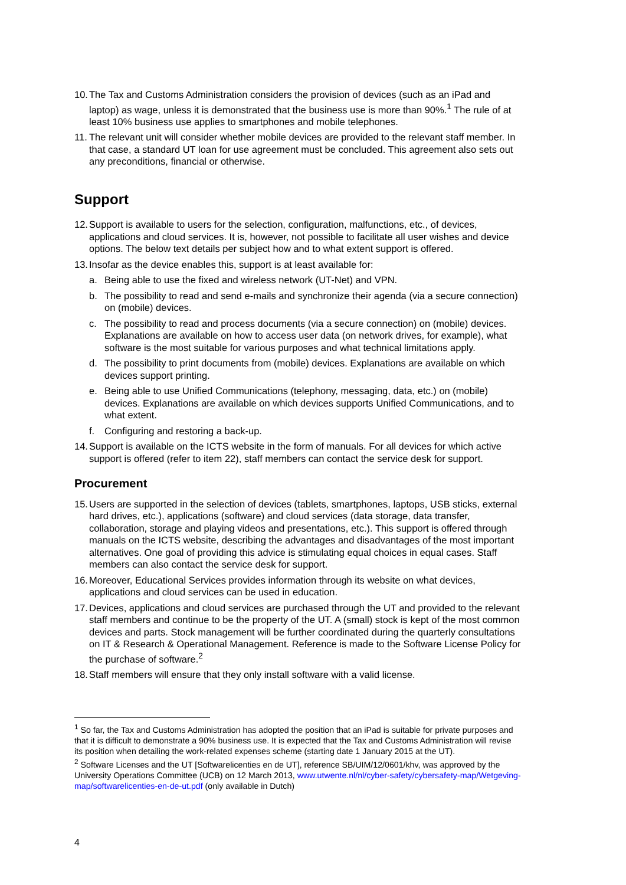10. The Tax and Customs Administration considers the provision of devices (such as an iPad and laptop) as wage, unless it is demonstrated that the business use is more than 90%.<sup>1</sup> The rule of at least 10% business use applies to smartphones and mobile telephones.
11. The relevant unit will consider whether mobile devices are provided to the relevant staff member. In that case, a standard UT loan for use agreement must be concluded. This agreement also sets out any preconditions, financial or otherwise.
Support
12. Support is available to users for the selection, configuration, malfunctions, etc., of devices, applications and cloud services. It is, however, not possible to facilitate all user wishes and device options. The below text details per subject how and to what extent support is offered.
13. Insofar as the device enables this, support is at least available for:
a. Being able to use the fixed and wireless network (UT-Net) and VPN.
b. The possibility to read and send e-mails and synchronize their agenda (via a secure connection) on (mobile) devices.
c. The possibility to read and process documents (via a secure connection) on (mobile) devices. Explanations are available on how to access user data (on network drives, for example), what software is the most suitable for various purposes and what technical limitations apply.
d. The possibility to print documents from (mobile) devices. Explanations are available on which devices support printing.
e. Being able to use Unified Communications (telephony, messaging, data, etc.) on (mobile) devices. Explanations are available on which devices supports Unified Communications, and to what extent.
f. Configuring and restoring a back-up.
14. Support is available on the ICTS website in the form of manuals. For all devices for which active support is offered (refer to item 22), staff members can contact the service desk for support.
Procurement
15. Users are supported in the selection of devices (tablets, smartphones, laptops, USB sticks, external hard drives, etc.), applications (software) and cloud services (data storage, data transfer, collaboration, storage and playing videos and presentations, etc.). This support is offered through manuals on the ICTS website, describing the advantages and disadvantages of the most important alternatives. One goal of providing this advice is stimulating equal choices in equal cases. Staff members can also contact the service desk for support.
16. Moreover, Educational Services provides information through its website on what devices, applications and cloud services can be used in education.
17. Devices, applications and cloud services are purchased through the UT and provided to the relevant staff members and continue to be the property of the UT. A (small) stock is kept of the most common devices and parts. Stock management will be further coordinated during the quarterly consultations on IT & Research & Operational Management. Reference is made to the Software License Policy for the purchase of software.<sup>2</sup>
18. Staff members will ensure that they only install software with a valid license.
<sup>1</sup> So far, the Tax and Customs Administration has adopted the position that an iPad is suitable for private purposes and that it is difficult to demonstrate a 90% business use. It is expected that the Tax and Customs Administration will revise its position when detailing the work-related expenses scheme (starting date 1 January 2015 at the UT).
<sup>2</sup> Software Licenses and the UT [Softwarelicenties en de UT], reference SB/UIM/12/0601/khv, was approved by the University Operations Committee (UCB) on 12 March 2013, www.utwente.nl/nl/cyber-safety/cybersafety-map/Wetgeving-map/softwarelicenties-en-de-ut.pdf (only available in Dutch)
4